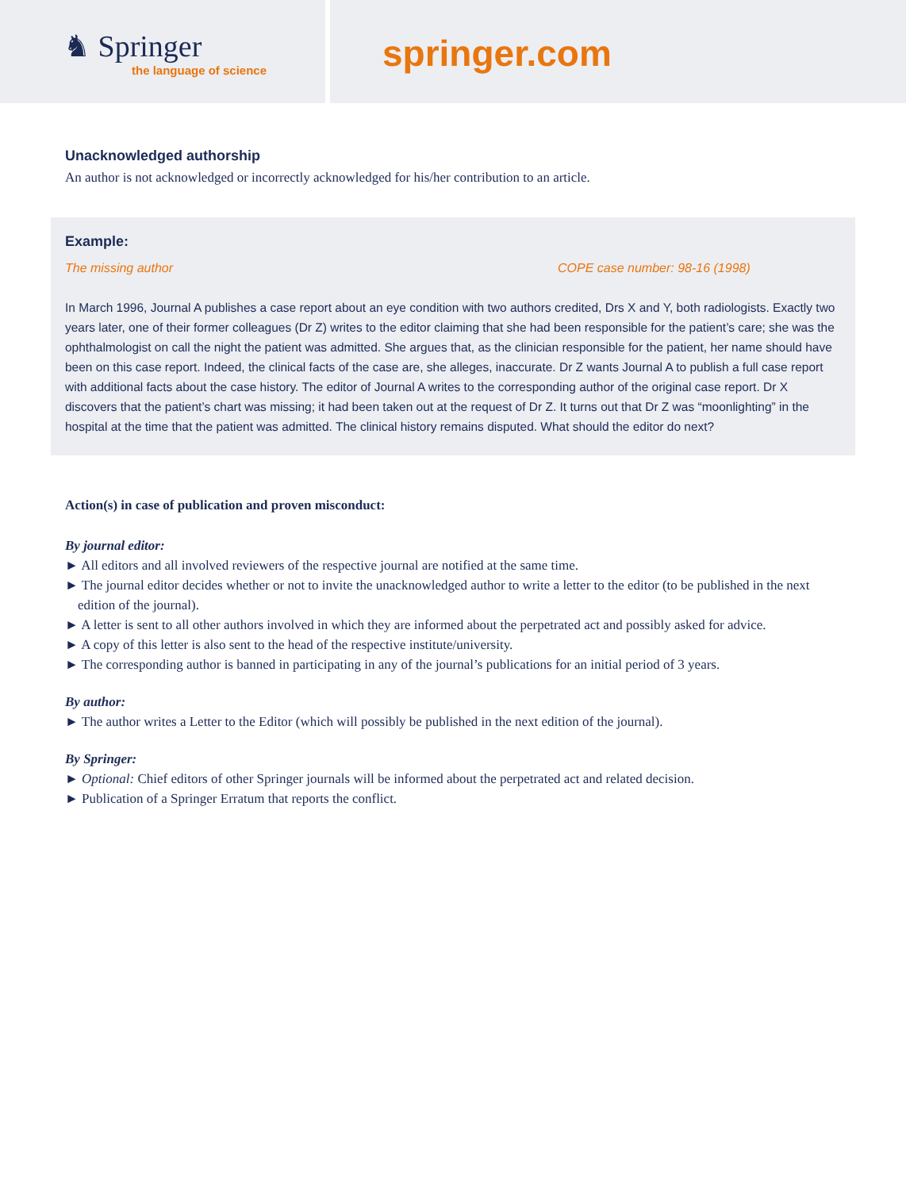♞ Springer
the language of science
springer.com
Unacknowledged authorship
An author is not acknowledged or incorrectly acknowledged for his/her contribution to an article.
Example:
The missing author COPE case number: 98-16 (1998)
In March 1996, Journal A publishes a case report about an eye condition with two authors credited, Drs X and Y, both radiologists. Exactly two years later, one of their former colleagues (Dr Z) writes to the editor claiming that she had been responsible for the patient’s care; she was the ophthalmologist on call the night the patient was admitted. She argues that, as the clinician responsible for the patient, her name should have been on this case report. Indeed, the clinical facts of the case are, she alleges, inaccurate. Dr Z wants Journal A to publish a full case report with additional facts about the case history. The editor of Journal A writes to the corresponding author of the original case report. Dr X discovers that the patient’s chart was missing; it had been taken out at the request of Dr Z. It turns out that Dr Z was “moonlighting” in the hospital at the time that the patient was admitted. The clinical history remains disputed. What should the editor do next?
Action(s) in case of publication and proven misconduct:
By journal editor:
► All editors and all involved reviewers of the respective journal are notified at the same time.
► The journal editor decides whether or not to invite the unacknowledged author to write a letter to the editor (to be published in the next edition of the journal).
► A letter is sent to all other authors involved in which they are informed about the perpetrated act and possibly asked for advice.
► A copy of this letter is also sent to the head of the respective institute/university.
► The corresponding author is banned in participating in any of the journal’s publications for an initial period of 3 years.
By author:
► The author writes a Letter to the Editor (which will possibly be published in the next edition of the journal).
By Springer:
► Optional: Chief editors of other Springer journals will be informed about the perpetrated act and related decision.
► Publication of a Springer Erratum that reports the conflict.